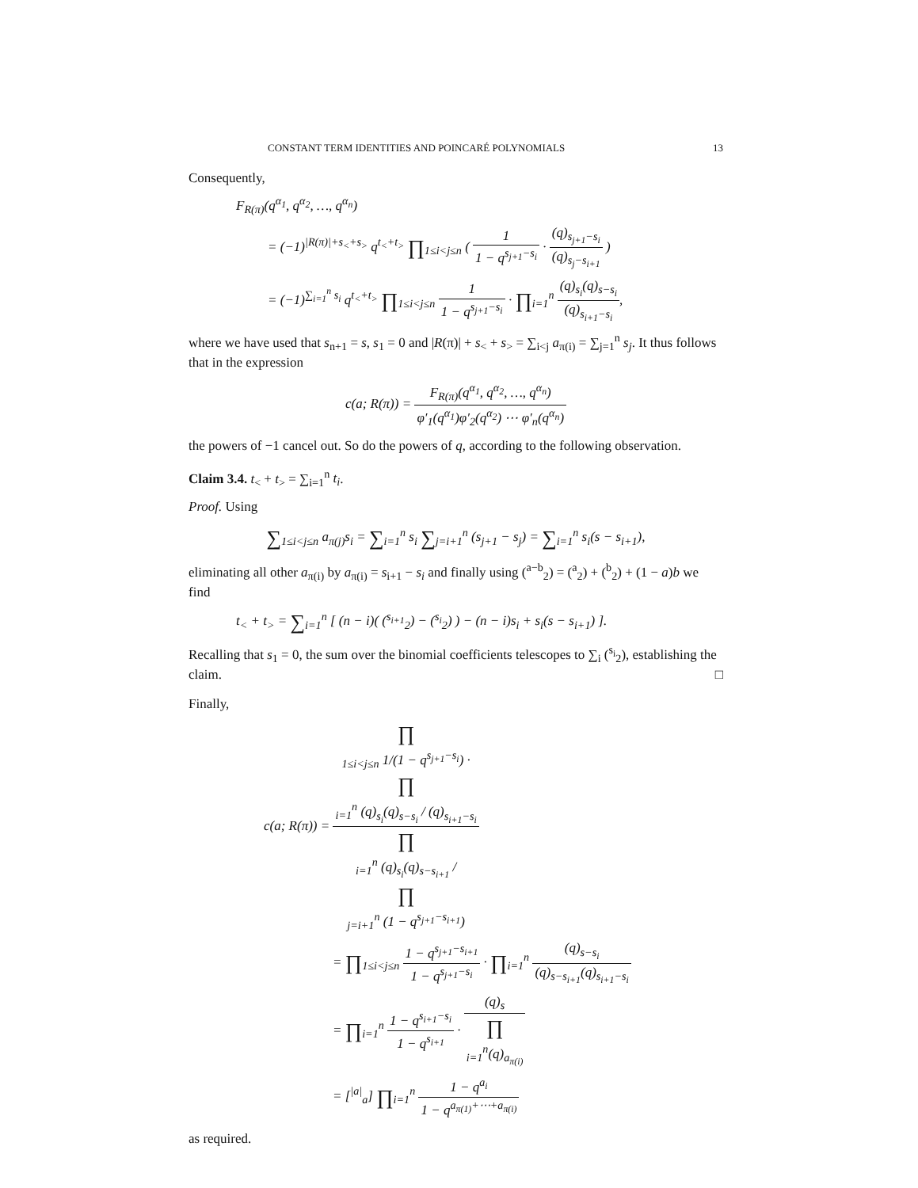CONSTANT TERM IDENTITIES AND POINCARÉ POLYNOMIALS 13
Consequently,
F<sub>R(π)</sub>(q<sup>α<sub>1</sub></sup>, q<sup>α<sub>2</sub></sup>, …, q<sup>α<sub>n</sub></sup>)
= (−1)<sup>|R(π)|+s<sub><</sub>+s<sub>></sub></sup> q<sup>t<sub><</sub>+t<sub>></sub></sup> ∏<sub>1≤i<j≤n</sub> ( 1 1 − q<sup>s<sub>j+1</sub>−s<sub>i</sub></sup> · (q)<sub>s<sub>j+1</sub>−s<sub>i</sub></sub> (q)<sub>s<sub>j</sub>−s<sub>i+1</sub></sub> )
= (−1)<sup>∑<sub>i=1</sub><sup>n</sup> s<sub>i</sub></sup> q<sup>t<sub><</sub>+t<sub>></sub></sup> ∏<sub>1≤i<j≤n</sub> 1 1 − q<sup>s<sub>j+1</sub>−s<sub>i</sub></sup> · ∏<sub>i=1</sub><sup>n</sup> (q)<sub>s<sub>i</sub></sub>(q)<sub>s−s<sub>i</sub></sub> (q)<sub>s<sub>i+1</sub>−s<sub>i</sub></sub>,
where we have used that s<sub>n+1</sub> = s, s<sub>1</sub> = 0 and |R(π)| + s<sub><</sub> + s<sub>></sub> = ∑<sub>i<j</sub> a<sub>π(i)</sub> = ∑<sub>j=1</sub><sup>n</sup> s<sub>j</sub>. It thus follows that in the expression
c(a; R(π)) = F<sub>R(π)</sub>(q<sup>α<sub>1</sub></sup>, q<sup>α<sub>2</sub></sup>, …, q<sup>α<sub>n</sub></sup>) φ′<sub>1</sub>(q<sup>α<sub>1</sub></sup>)φ′<sub>2</sub>(q<sup>α<sub>2</sub></sup>) ⋯ φ′<sub>n</sub>(q<sup>α<sub>n</sub></sup>)
the powers of −1 cancel out. So do the powers of q, according to the following observation.
Claim 3.4. t<sub><</sub> + t<sub>></sub> = ∑<sub>i=1</sub><sup>n</sup> t<sub>i</sub>.
Proof. Using
∑<sub>1≤i<j≤n</sub> a<sub>π(j)</sub>s<sub>i</sub> = ∑<sub>i=1</sub><sup>n</sup> s<sub>i</sub> ∑<sub>j=i+1</sub><sup>n</sup> (s<sub>j+1</sub> − s<sub>j</sub>) = ∑<sub>i=1</sub><sup>n</sup> s<sub>i</sub>(s − s<sub>i+1</sub>),
eliminating all other a<sub>π(i)</sub> by a<sub>π(i)</sub> = s<sub>i+1</sub> − s<sub>i</sub> and finally using (<sup>a−b</sup><sub>2</sub>) = (<sup>a</sup><sub>2</sub>) + (<sup>b</sup><sub>2</sub>) + (1 − a)b we find
t<sub><</sub> + t<sub>></sub> = ∑<sub>i=1</sub><sup>n</sup> [ (n − i)( (<sup>s<sub>i+1</sub></sup><sub>2</sub>) − (<sup>s<sub>i</sub></sup><sub>2</sub>) ) − (n − i)s<sub>i</sub> + s<sub>i</sub>(s − s<sub>i+1</sub>) ].
Recalling that s<sub>1</sub> = 0, the sum over the binomial coefficients telescopes to ∑<sub>i</sub> (<sup>s<sub>i</sub></sup><sub>2</sub>), establishing the claim. □
Finally,
c(a; R(π)) = ∏
<sub>1≤i<j≤n</sub> 1/(1 − q<sup>s<sub>j+1</sub>−s<sub>i</sub></sup>) ·
∏
<sub>i=1</sub><sup>n</sup> (q)<sub>s<sub>i</sub></sub>(q)<sub>s−s<sub>i</sub></sub> / (q)<sub>s<sub>i+1</sub>−s<sub>i</sub></sub> ∏
<sub>i=1</sub><sup>n</sup> (q)<sub>s<sub>i</sub></sub>(q)<sub>s−s<sub>i+1</sub></sub> /
∏
<sub>j=i+1</sub><sup>n</sup> (1 − q<sup>s<sub>j+1</sub>−s<sub>i+1</sub></sup>)
= ∏<sub>1≤i<j≤n</sub> 1 − q<sup>s<sub>j+1</sub>−s<sub>i+1</sub></sup> 1 − q<sup>s<sub>j+1</sub>−s<sub>i</sub></sup> · ∏<sub>i=1</sub><sup>n</sup> (q)<sub>s−s<sub>i</sub></sub> (q)<sub>s−s<sub>i+1</sub></sub>(q)<sub>s<sub>i+1</sub>−s<sub>i</sub></sub>
= ∏<sub>i=1</sub><sup>n</sup> 1 − q<sup>s<sub>i+1</sub>−s<sub>i</sub></sup> 1 − q<sup>s<sub>i+1</sub></sup> · (q)<sub>s</sub> ∏
<sub>i=1</sub><sup>n</sup>(q)<sub>a<sub>π(i)</sub></sub>
= [<sup>|a|</sup><sub>a</sub>] ∏<sub>i=1</sub><sup>n</sup> 1 − q<sup>a<sub>i</sub></sup> 1 − q<sup>a<sub>π(1)</sub>+⋯+a<sub>π(i)</sub></sup>
as required.